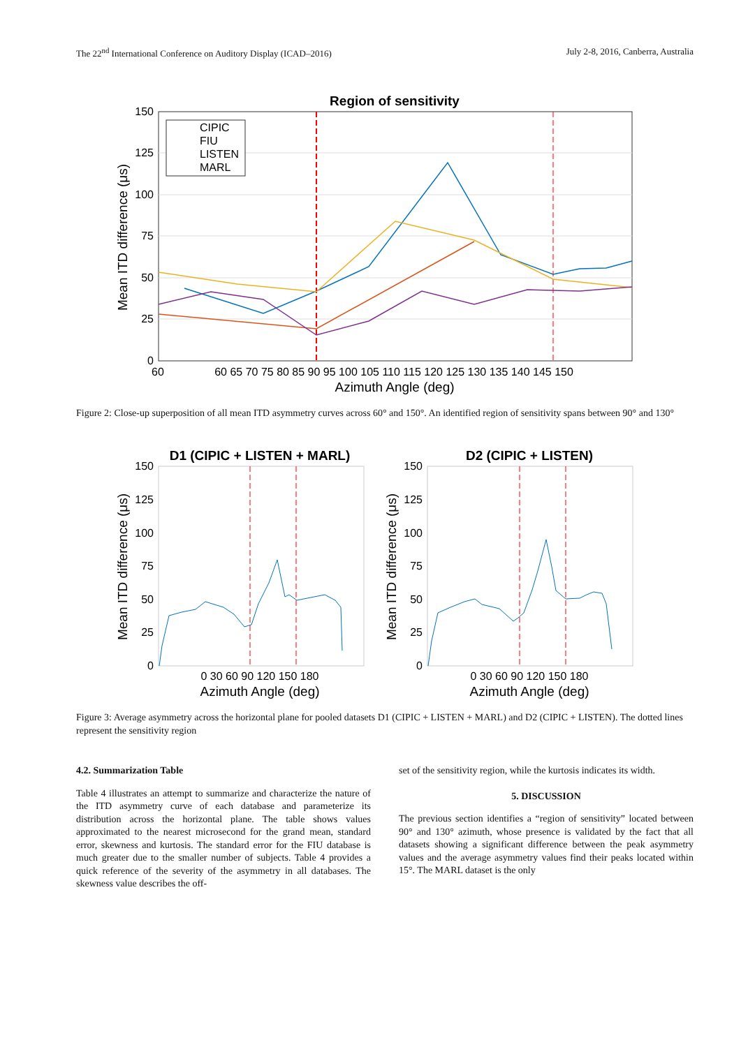The 22<sup>nd</sup> International Conference on Auditory Display (ICAD–2016) July 2-8, 2016, Canberra, Australia
Region of sensitivity
CIPIC
FIU
LISTEN
MARL
150
125
100
75
50
25
0
60
60 65 70 75 80 85 90 95 100 105 110 115 120 125 130 135 140 145 150
Azimuth Angle (deg)
Mean ITD difference (μs)
Figure 2: Close-up superposition of all mean ITD asymmetry curves across 60° and 150°. An identified region of sensitivity spans between 90° and 130°
D1 (CIPIC + LISTEN + MARL)
D2 (CIPIC + LISTEN)
150
125
100
75
50
25
0
150
125
100
75
50
25
0
0 30 60 90 120 150 180
0 30 60 90 120 150 180
Azimuth Angle (deg)
Azimuth Angle (deg)
Mean ITD difference (μs)
Mean ITD difference (μs)
Figure 3: Average asymmetry across the horizontal plane for pooled datasets D1 (CIPIC + LISTEN + MARL) and D2 (CIPIC + LISTEN). The dotted lines represent the sensitivity region
4.2. Summarization Table
Table 4 illustrates an attempt to summarize and characterize the nature of the ITD asymmetry curve of each database and parameterize its distribution across the horizontal plane. The table shows values approximated to the nearest microsecond for the grand mean, standard error, skewness and kurtosis. The standard error for the FIU database is much greater due to the smaller number of subjects. Table 4 provides a quick reference of the severity of the asymmetry in all databases. The skewness value describes the off-
set of the sensitivity region, while the kurtosis indicates its width.
5. DISCUSSION
The previous section identifies a “region of sensitivity” located between 90° and 130° azimuth, whose presence is validated by the fact that all datasets showing a significant difference between the peak asymmetry values and the average asymmetry values find their peaks located within 15°. The MARL dataset is the only